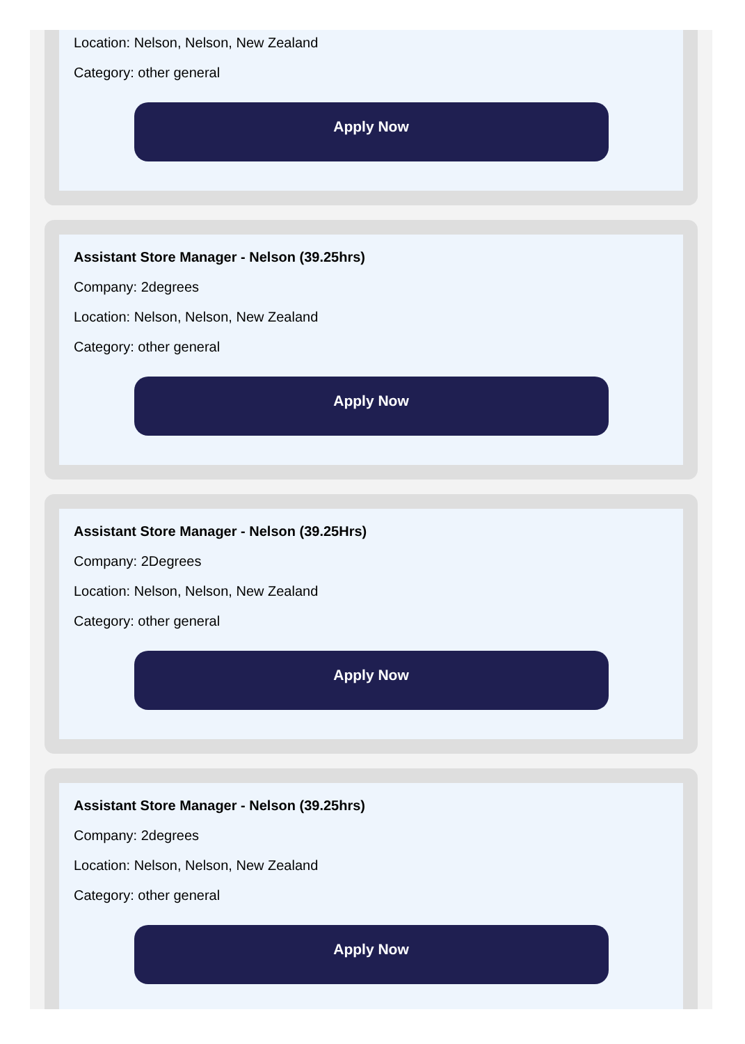Location: Nelson, Nelson, New Zealand
Category: other general
Apply Now
Assistant Store Manager - Nelson (39.25hrs)
Company: 2degrees
Location: Nelson, Nelson, New Zealand
Category: other general
Apply Now
Assistant Store Manager - Nelson (39.25Hrs)
Company: 2Degrees
Location: Nelson, Nelson, New Zealand
Category: other general
Apply Now
Assistant Store Manager - Nelson (39.25hrs)
Company: 2degrees
Location: Nelson, Nelson, New Zealand
Category: other general
Apply Now